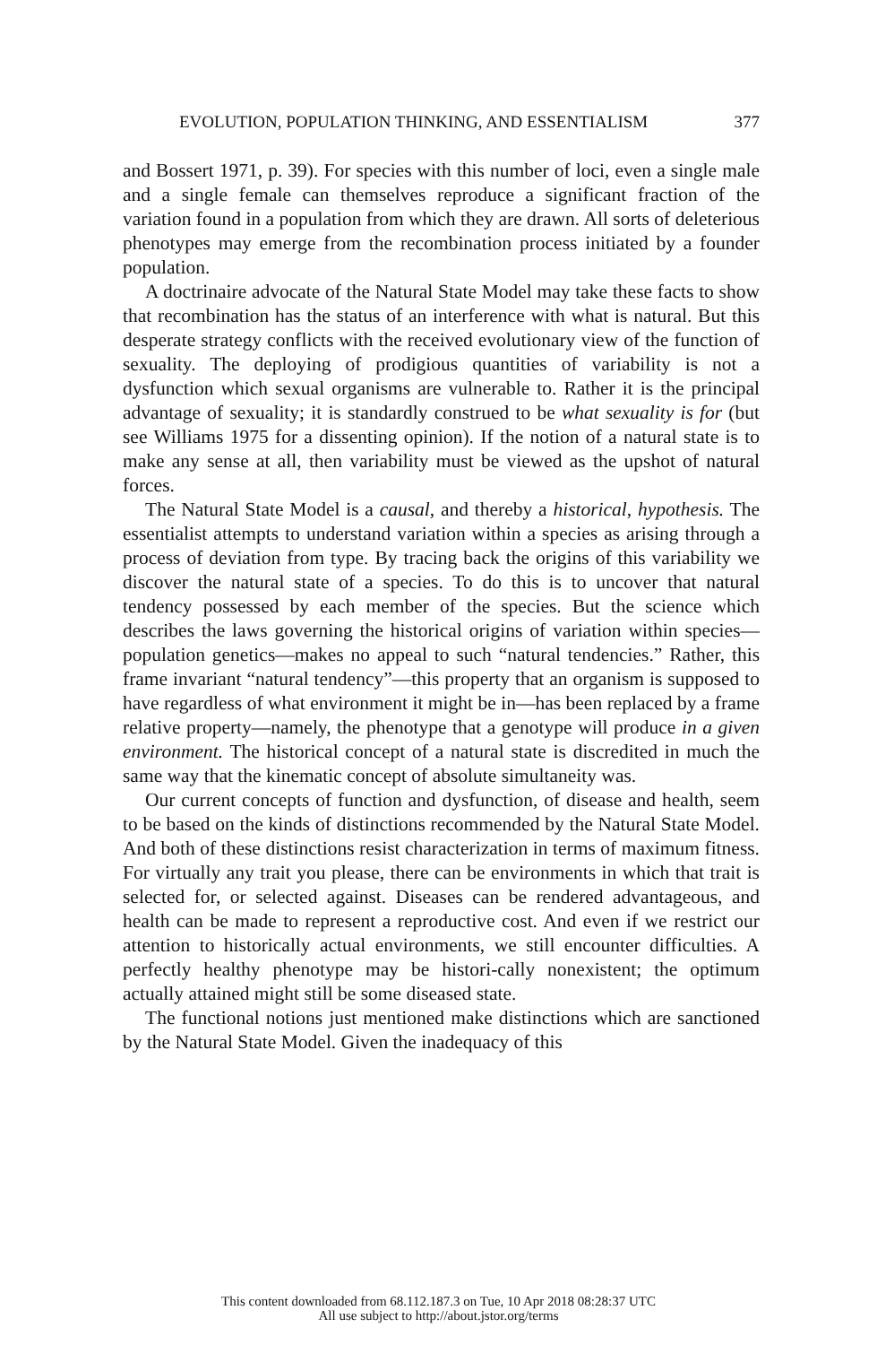EVOLUTION, POPULATION THINKING, AND ESSENTIALISM 377
and Bossert 1971, p. 39). For species with this number of loci, even a single male and a single female can themselves reproduce a significant fraction of the variation found in a population from which they are drawn. All sorts of deleterious phenotypes may emerge from the recombination process initiated by a founder population.
A doctrinaire advocate of the Natural State Model may take these facts to show that recombination has the status of an interference with what is natural. But this desperate strategy conflicts with the received evolutionary view of the function of sexuality. The deploying of prodigious quantities of variability is not a dysfunction which sexual organisms are vulnerable to. Rather it is the principal advantage of sexuality; it is standardly construed to be what sexuality is for (but see Williams 1975 for a dissenting opinion). If the notion of a natural state is to make any sense at all, then variability must be viewed as the upshot of natural forces.
The Natural State Model is a causal, and thereby a historical, hypothesis. The essentialist attempts to understand variation within a species as arising through a process of deviation from type. By tracing back the origins of this variability we discover the natural state of a species. To do this is to uncover that natural tendency possessed by each member of the species. But the science which describes the laws governing the historical origins of variation within species—population genetics—makes no appeal to such “natural tendencies.” Rather, this frame invariant “natural tendency”—this property that an organism is supposed to have regardless of what environment it might be in—has been replaced by a frame relative property—namely, the phenotype that a genotype will produce in a given environment. The historical concept of a natural state is discredited in much the same way that the kinematic concept of absolute simultaneity was.
Our current concepts of function and dysfunction, of disease and health, seem to be based on the kinds of distinctions recommended by the Natural State Model. And both of these distinctions resist characterization in terms of maximum fitness. For virtually any trait you please, there can be environments in which that trait is selected for, or selected against. Diseases can be rendered advantageous, and health can be made to represent a reproductive cost. And even if we restrict our attention to historically actual environments, we still encounter difficulties. A perfectly healthy phenotype may be histori-cally nonexistent; the optimum actually attained might still be some diseased state.
The functional notions just mentioned make distinctions which are sanctioned by the Natural State Model. Given the inadequacy of this
This content downloaded from 68.112.187.3 on Tue, 10 Apr 2018 08:28:37 UTC
All use subject to http://about.jstor.org/terms